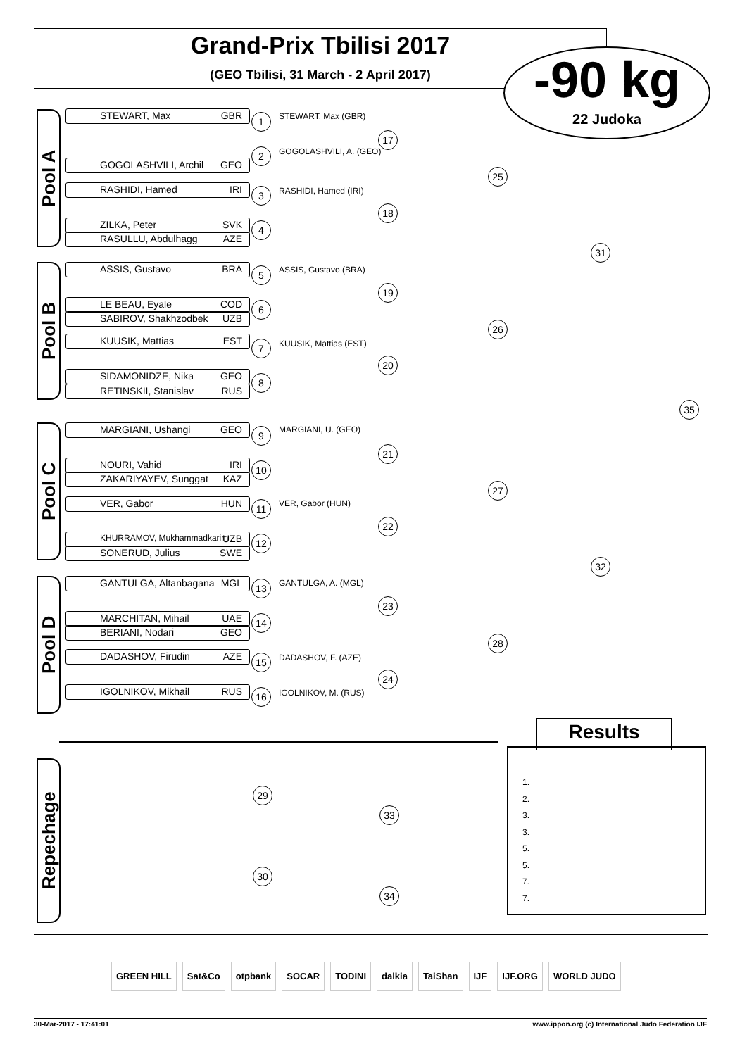Grand-Prix Tbilisi 2017
(GEO Tbilisi, 31 March - 2 April 2017)
-90 kg
22 Judoka
Pool A
Pool B
Pool C
Pool D
Repechage
STEWART, Max GBR
GOGOLASHVILI, Archil GEO
RASHIDI, Hamed IRI
ZILKA, Peter SVK
RASULLU, Abdulhagg AZE
ASSIS, Gustavo BRA
LE BEAU, Eyale COD
SABIROV, Shakhzodbek UZB
KUUSIK, Mattias EST
SIDAMONIDZE, Nika GEO
RETINSKII, Stanislav RUS
MARGIANI, Ushangi GEO
NOURI, Vahid IRI
ZAKARIYAYEV, Sunggat KAZ
VER, Gabor HUN
KHURRAMOV, Mukhammadkarim UZB
SONERUD, Julius SWE
GANTULGA, Altanbagana MGL
MARCHITAN, Mihail UAE
BERIANI, Nodari GEO
DADASHOV, Firudin AZE
IGOLNIKOV, Mikhail RUS
STEWART, Max (GBR)
GOGOLASHVILI, A. (GEO)
RASHIDI, Hamed (IRI)
ASSIS, Gustavo (BRA)
KUUSIK, Mattias (EST)
MARGIANI, U. (GEO)
VER, Gabor (HUN)
GANTULGA, A. (MGL)
DADASHOV, F. (AZE)
IGOLNIKOV, M. (RUS)
1
2
3
4
5
6
7
8
9
10
11
12
13
14
15
16
17
18
19
20
21
22
23
24
25
26
27
28
31
32
35
29
30
33
34
Results
1.
2.
3.
3.
5.
5.
7.
7.
GREEN HILL Sat&Co otpbank SOCAR TODINI dalkia TaiShan IJF IJF.ORG WORLD JUDO
30-Mar-2017 - 17:41:01 www.ippon.org (c) International Judo Federation IJF